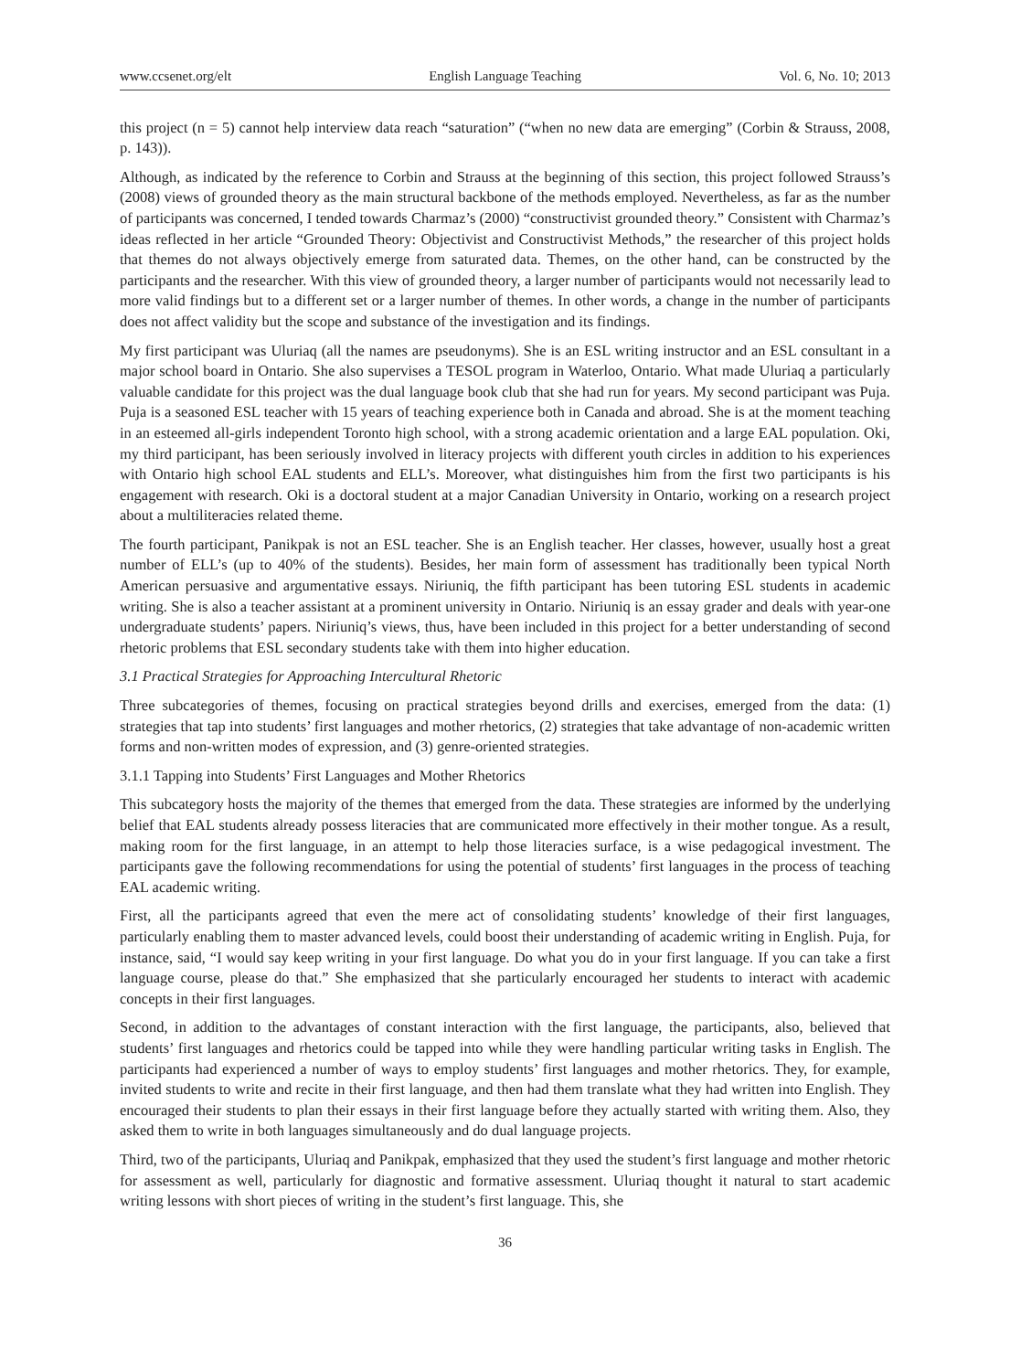www.ccsenet.org/elt English Language Teaching Vol. 6, No. 10; 2013
this project (n = 5) cannot help interview data reach “saturation” (“when no new data are emerging” (Corbin & Strauss, 2008, p. 143)).
Although, as indicated by the reference to Corbin and Strauss at the beginning of this section, this project followed Strauss’s (2008) views of grounded theory as the main structural backbone of the methods employed. Nevertheless, as far as the number of participants was concerned, I tended towards Charmaz’s (2000) “constructivist grounded theory.” Consistent with Charmaz’s ideas reflected in her article “Grounded Theory: Objectivist and Constructivist Methods,” the researcher of this project holds that themes do not always objectively emerge from saturated data. Themes, on the other hand, can be constructed by the participants and the researcher. With this view of grounded theory, a larger number of participants would not necessarily lead to more valid findings but to a different set or a larger number of themes. In other words, a change in the number of participants does not affect validity but the scope and substance of the investigation and its findings.
My first participant was Uluriaq (all the names are pseudonyms). She is an ESL writing instructor and an ESL consultant in a major school board in Ontario. She also supervises a TESOL program in Waterloo, Ontario. What made Uluriaq a particularly valuable candidate for this project was the dual language book club that she had run for years. My second participant was Puja. Puja is a seasoned ESL teacher with 15 years of teaching experience both in Canada and abroad. She is at the moment teaching in an esteemed all-girls independent Toronto high school, with a strong academic orientation and a large EAL population. Oki, my third participant, has been seriously involved in literacy projects with different youth circles in addition to his experiences with Ontario high school EAL students and ELL’s. Moreover, what distinguishes him from the first two participants is his engagement with research. Oki is a doctoral student at a major Canadian University in Ontario, working on a research project about a multiliteracies related theme.
The fourth participant, Panikpak is not an ESL teacher. She is an English teacher. Her classes, however, usually host a great number of ELL’s (up to 40% of the students). Besides, her main form of assessment has traditionally been typical North American persuasive and argumentative essays. Niriuniq, the fifth participant has been tutoring ESL students in academic writing. She is also a teacher assistant at a prominent university in Ontario. Niriuniq is an essay grader and deals with year-one undergraduate students’ papers. Niriuniq’s views, thus, have been included in this project for a better understanding of second rhetoric problems that ESL secondary students take with them into higher education.
3.1 Practical Strategies for Approaching Intercultural Rhetoric
Three subcategories of themes, focusing on practical strategies beyond drills and exercises, emerged from the data: (1) strategies that tap into students’ first languages and mother rhetorics, (2) strategies that take advantage of non-academic written forms and non-written modes of expression, and (3) genre-oriented strategies.
3.1.1 Tapping into Students’ First Languages and Mother Rhetorics
This subcategory hosts the majority of the themes that emerged from the data. These strategies are informed by the underlying belief that EAL students already possess literacies that are communicated more effectively in their mother tongue. As a result, making room for the first language, in an attempt to help those literacies surface, is a wise pedagogical investment. The participants gave the following recommendations for using the potential of students’ first languages in the process of teaching EAL academic writing.
First, all the participants agreed that even the mere act of consolidating students’ knowledge of their first languages, particularly enabling them to master advanced levels, could boost their understanding of academic writing in English. Puja, for instance, said, “I would say keep writing in your first language. Do what you do in your first language. If you can take a first language course, please do that.” She emphasized that she particularly encouraged her students to interact with academic concepts in their first languages.
Second, in addition to the advantages of constant interaction with the first language, the participants, also, believed that students’ first languages and rhetorics could be tapped into while they were handling particular writing tasks in English. The participants had experienced a number of ways to employ students’ first languages and mother rhetorics. They, for example, invited students to write and recite in their first language, and then had them translate what they had written into English. They encouraged their students to plan their essays in their first language before they actually started with writing them. Also, they asked them to write in both languages simultaneously and do dual language projects.
Third, two of the participants, Uluriaq and Panikpak, emphasized that they used the student’s first language and mother rhetoric for assessment as well, particularly for diagnostic and formative assessment. Uluriaq thought it natural to start academic writing lessons with short pieces of writing in the student’s first language. This, she
36